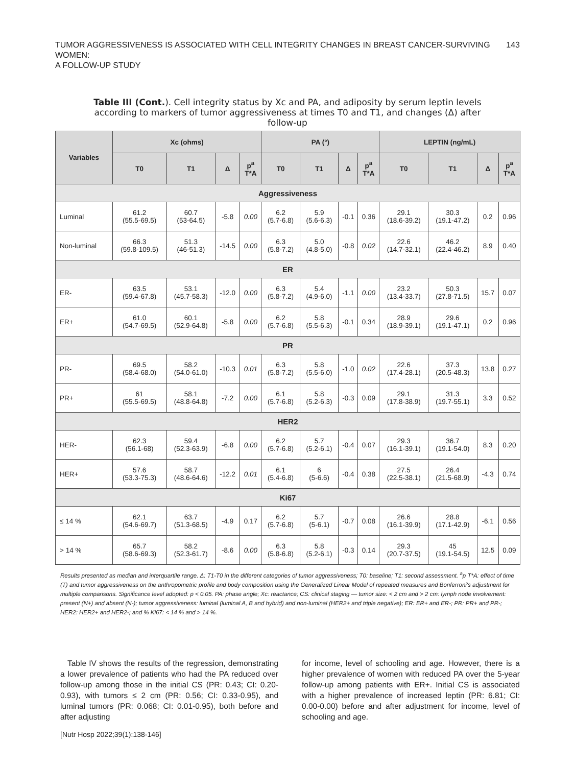TUMOR AGGRESSIVENESS IS ASSOCIATED WITH CELL INTEGRITY CHANGES IN BREAST CANCER-SURVIVING WOMEN:
A FOLLOW-UP STUDY
143
Table III (Cont.). Cell integrity status by Xc and PA, and adiposity by serum leptin levels according to markers of tumor aggressiveness at times T0 and T1, and changes (Δ) after follow-up
| Variables | Xc (ohms) | | | | PA (°) | | | | LEPTIN (ng/mL) | | | |
| --- | --- | --- | --- | --- | --- | --- | --- | --- | --- | --- | --- | --- |
| | T0 | T1 | Δ | p<sup>a</sup> T*A | T0 | T1 | Δ | p<sup>a</sup> T*A | T0 | T1 | Δ | p<sup>a</sup> T*A |
| Aggressiveness | | | | | | | | | | | | |
| Luminal | 61.2 (55.5-69.5) | 60.7 (53-64.5) | -5.8 | 0.00 | 6.2 (5.7-6.8) | 5.9 (5.6-6.3) | -0.1 | 0.36 | 29.1 (18.6-39.2) | 30.3 (19.1-47.2) | 0.2 | 0.96 |
| Non-luminal | 66.3 (59.8-109.5) | 51.3 (46-51.3) | -14.5 | 0.00 | 6.3 (5.8-7.2) | 5.0 (4.8-5.0) | -0.8 | 0.02 | 22.6 (14.7-32.1) | 46.2 (22.4-46.2) | 8.9 | 0.40 |
| ER | | | | | | | | | | | | |
| ER- | 63.5 (59.4-67.8) | 53.1 (45.7-58.3) | -12.0 | 0.00 | 6.3 (5.8-7.2) | 5.4 (4.9-6.0) | -1.1 | 0.00 | 23.2 (13.4-33.7) | 50.3 (27.8-71.5) | 15.7 | 0.07 |
| ER+ | 61.0 (54.7-69.5) | 60.1 (52.9-64.8) | -5.8 | 0.00 | 6.2 (5.7-6.8) | 5.8 (5.5-6.3) | -0.1 | 0.34 | 28.9 (18.9-39.1) | 29.6 (19.1-47.1) | 0.2 | 0.96 |
| PR | | | | | | | | | | | | |
| PR- | 69.5 (58.4-68.0) | 58.2 (54.0-61.0) | -10.3 | 0.01 | 6.3 (5.8-7.2) | 5.8 (5.5-6.0) | -1.0 | 0.02 | 22.6 (17.4-28.1) | 37.3 (20.5-48.3) | 13.8 | 0.27 |
| PR+ | 61 (55.5-69.5) | 58.1 (48.8-64.8) | -7.2 | 0.00 | 6.1 (5.7-6.8) | 5.8 (5.2-6.3) | -0.3 | 0.09 | 29.1 (17.8-38.9) | 31.3 (19.7-55.1) | 3.3 | 0.52 |
| HER2 | | | | | | | | | | | | |
| HER- | 62.3 (56.1-68) | 59.4 (52.3-63.9) | -6.8 | 0.00 | 6.2 (5.7-6.8) | 5.7 (5.2-6.1) | -0.4 | 0.07 | 29.3 (16.1-39.1) | 36.7 (19.1-54.0) | 8.3 | 0.20 |
| HER+ | 57.6 (53.3-75.3) | 58.7 (48.6-64.6) | -12.2 | 0.01 | 6.1 (5.4-6.8) | 6 (5-6.6) | -0.4 | 0.38 | 27.5 (22.5-38.1) | 26.4 (21.5-68.9) | -4.3 | 0.74 |
| Ki67 | | | | | | | | | | | | |
| ≤ 14 % | 62.1 (54.6-69.7) | 63.7 (51.3-68.5) | -4.9 | 0.17 | 6.2 (5.7-6.8) | 5.7 (5-6.1) | -0.7 | 0.08 | 26.6 (16.1-39.9) | 28.8 (17.1-42.9) | -6.1 | 0.56 |
| > 14 % | 65.7 (58.6-69.3) | 58.2 (52.3-61.7) | -8.6 | 0.00 | 6.3 (5.8-6.8) | 5.8 (5.2-6.1) | -0.3 | 0.14 | 29.3 (20.7-37.5) | 45 (19.1-54.5) | 12.5 | 0.09 |
Results presented as median and interquartile range. Δ: T1-T0 in the different categories of tumor aggressiveness; T0: baseline; T1: second assessment. <sup>a</sup>p T*A: effect of time (T) and tumor aggressiveness on the anthropometric profile and body composition using the Generalized Linear Model of repeated measures and Bonferroni's adjustment for multiple comparisons. Significance level adopted: p < 0.05. PA: phase angle; Xc: reactance; CS: clinical staging — tumor size: < 2 cm and > 2 cm: lymph node involvement: present (N+) and absent (N-); tumor aggressiveness: luminal (luminal A, B and hybrid) and non-luminal (HER2+ and triple negative); ER: ER+ and ER-; PR: PR+ and PR-; HER2: HER2+ and HER2-; and % Ki67: < 14 % and > 14 %.
Table IV shows the results of the regression, demonstrating a lower prevalence of patients who had the PA reduced over follow-up among those in the initial CS (PR: 0.43; CI: 0.20-0.93), with tumors ≤ 2 cm (PR: 0.56; CI: 0.33-0.95), and luminal tumors (PR: 0.068; CI: 0.01-0.95), both before and after adjusting
for income, level of schooling and age. However, there is a higher prevalence of women with reduced PA over the 5-year follow-up among patients with ER+. Initial CS is associated with a higher prevalence of increased leptin (PR: 6.81; CI: 0.00-0.00) before and after adjustment for income, level of schooling and age.
[Nutr Hosp 2022;39(1):138-146]